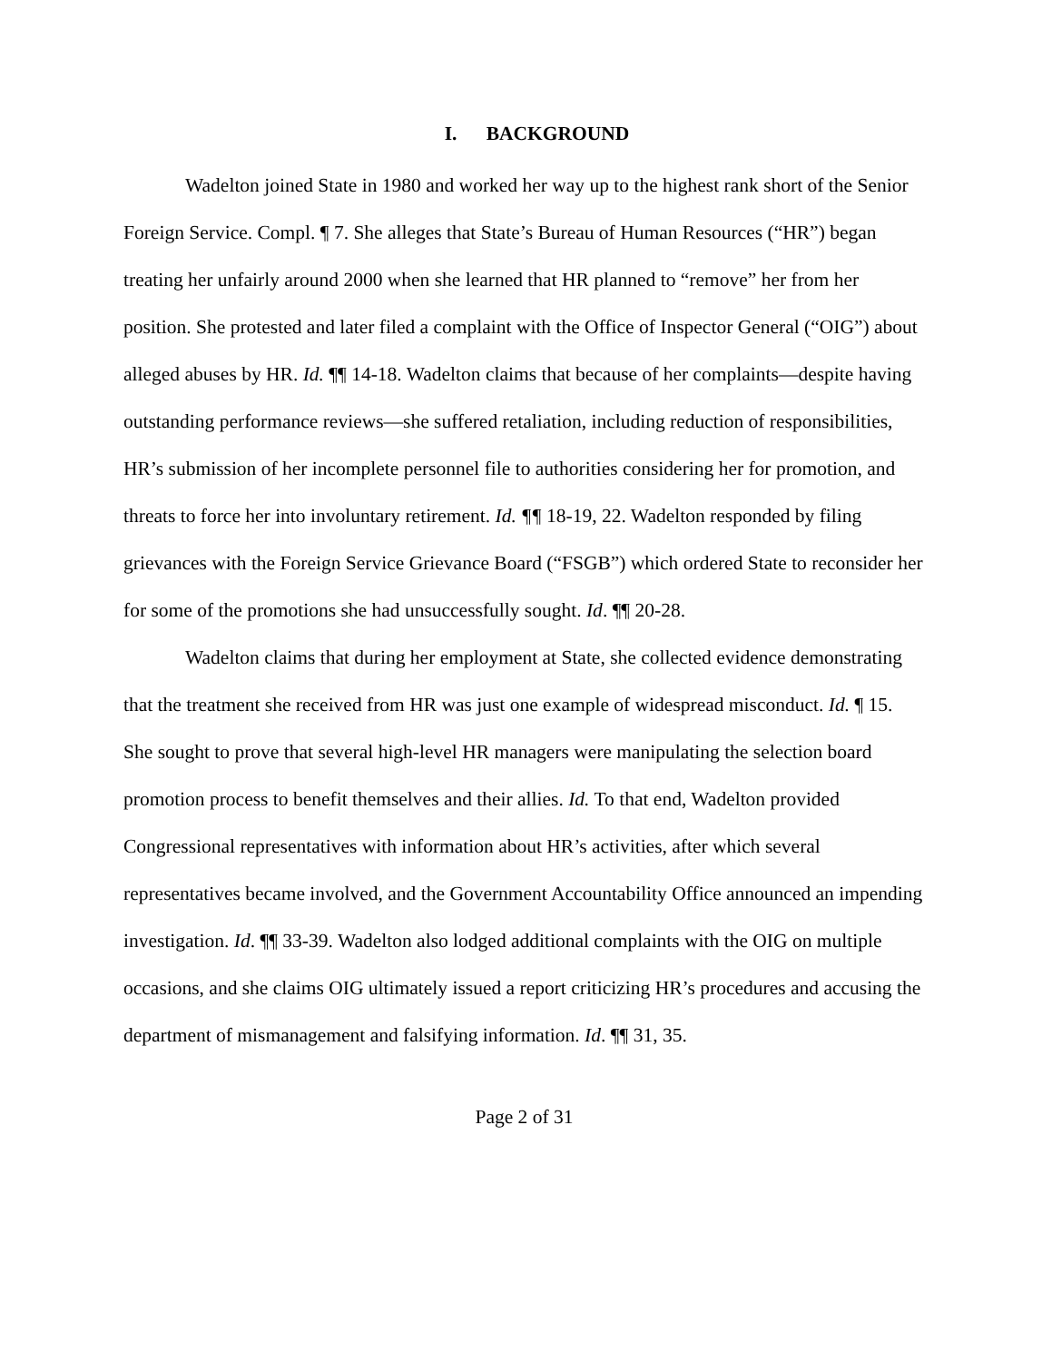I. BACKGROUND
Wadelton joined State in 1980 and worked her way up to the highest rank short of the Senior Foreign Service. Compl. ¶ 7. She alleges that State’s Bureau of Human Resources (“HR”) began treating her unfairly around 2000 when she learned that HR planned to “remove” her from her position. She protested and later filed a complaint with the Office of Inspector General (“OIG”) about alleged abuses by HR. Id. ¶¶ 14-18. Wadelton claims that because of her complaints—despite having outstanding performance reviews—she suffered retaliation, including reduction of responsibilities, HR’s submission of her incomplete personnel file to authorities considering her for promotion, and threats to force her into involuntary retirement. Id. ¶¶ 18-19, 22. Wadelton responded by filing grievances with the Foreign Service Grievance Board (“FSGB”) which ordered State to reconsider her for some of the promotions she had unsuccessfully sought. Id. ¶¶ 20-28.
Wadelton claims that during her employment at State, she collected evidence demonstrating that the treatment she received from HR was just one example of widespread misconduct. Id. ¶ 15. She sought to prove that several high-level HR managers were manipulating the selection board promotion process to benefit themselves and their allies. Id. To that end, Wadelton provided Congressional representatives with information about HR’s activities, after which several representatives became involved, and the Government Accountability Office announced an impending investigation. Id. ¶¶ 33-39. Wadelton also lodged additional complaints with the OIG on multiple occasions, and she claims OIG ultimately issued a report criticizing HR’s procedures and accusing the department of mismanagement and falsifying information. Id. ¶¶ 31, 35.
Page 2 of 31